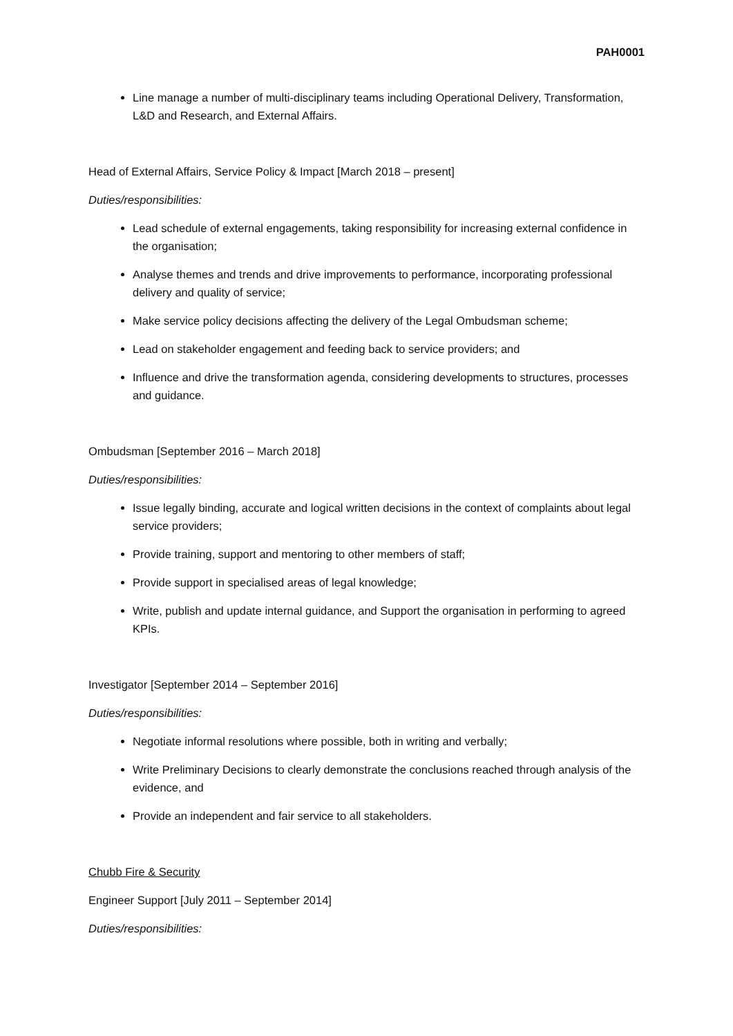PAH0001
Line manage a number of multi-disciplinary teams including Operational Delivery, Transformation, L&D and Research, and External Affairs.
Head of External Affairs, Service Policy & Impact [March 2018 – present]
Duties/responsibilities:
Lead schedule of external engagements, taking responsibility for increasing external confidence in the organisation;
Analyse themes and trends and drive improvements to performance, incorporating professional delivery and quality of service;
Make service policy decisions affecting the delivery of the Legal Ombudsman scheme;
Lead on stakeholder engagement and feeding back to service providers; and
Influence and drive the transformation agenda, considering developments to structures, processes and guidance.
Ombudsman [September 2016 – March 2018]
Duties/responsibilities:
Issue legally binding, accurate and logical written decisions in the context of complaints about legal service providers;
Provide training, support and mentoring to other members of staff;
Provide support in specialised areas of legal knowledge;
Write, publish and update internal guidance, and Support the organisation in performing to agreed KPIs.
Investigator [September 2014 – September 2016]
Duties/responsibilities:
Negotiate informal resolutions where possible, both in writing and verbally;
Write Preliminary Decisions to clearly demonstrate the conclusions reached through analysis of the evidence, and
Provide an independent and fair service to all stakeholders.
Chubb Fire & Security
Engineer Support [July 2011 – September 2014]
Duties/responsibilities: